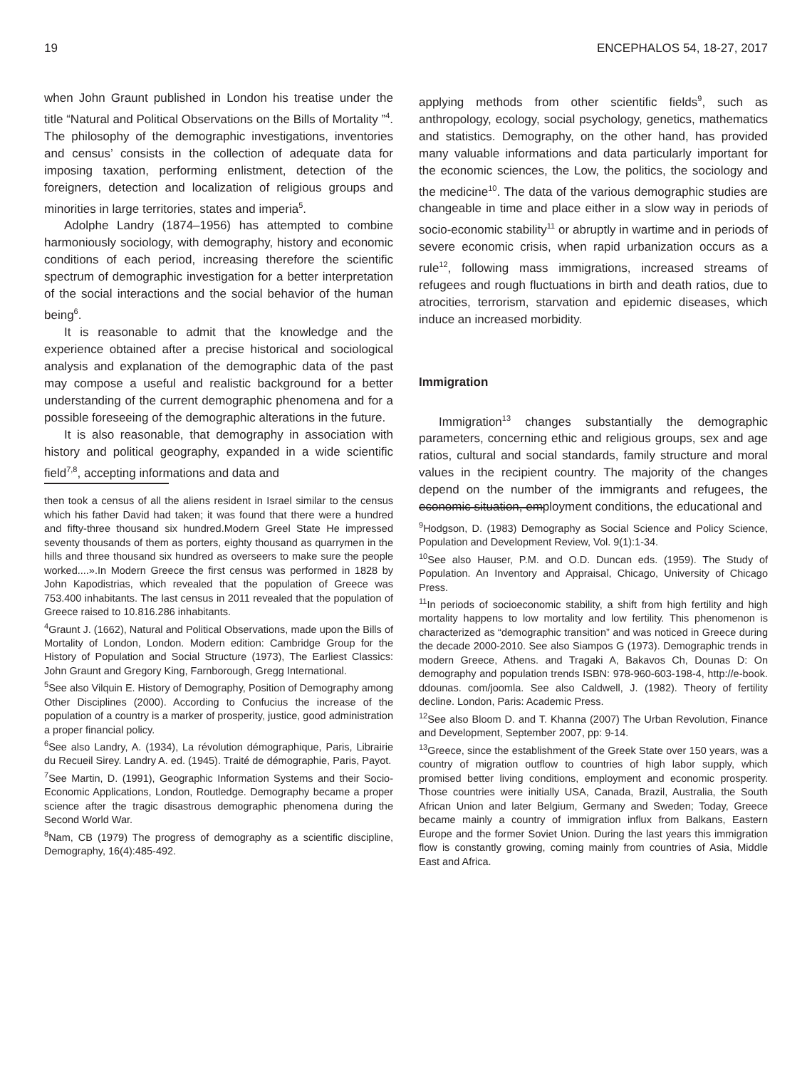19 ENCEPHALOS 54, 18-27, 2017
when John Graunt published in London his treatise under the title “Natural and Political Observations on the Bills of Mortality ”<sup>4</sup>. The philosophy of the demographic investigations, inventories and census’ consists in the collection of adequate data for imposing taxation, performing enlistment, detection of the foreigners, detection and localization of religious groups and minorities in large territories, states and imperia<sup>5</sup>.
Adolphe Landry (1874–1956) has attempted to combine harmoniously sociology, with demography, history and economic conditions of each period, increasing therefore the scientific spectrum of demographic investigation for a better interpretation of the social interactions and the social behavior of the human being<sup>6</sup>.
It is reasonable to admit that the knowledge and the experience obtained after a precise historical and sociological analysis and explanation of the demographic data of the past may compose a useful and realistic background for a better understanding of the current demographic phenomena and for a possible foreseeing of the demographic alterations in the future.
It is also reasonable, that demography in association with history and political geography, expanded in a wide scientific field<sup>7,8</sup>, accepting informations and data and
then took a census of all the aliens resident in Israel similar to the census which his father David had taken; it was found that there were a hundred and fifty-three thousand six hundred.Modern Greel State He impressed seventy thousands of them as porters, eighty thousand as quarrymen in the hills and three thousand six hundred as overseers to make sure the people worked....».In Modern Greece the first census was performed in 1828 by John Kapodistrias, which revealed that the population of Greece was 753.400 inhabitants. The last census in 2011 revealed that the population of Greece raised to 10.816.286 inhabitants.
<sup>4</sup> Graunt J. (1662), Natural and Political Observations, made upon the Bills of Mortality of London, London. Modern edition: Cambridge Group for the History of Population and Social Structure (1973), The Earliest Classics: John Graunt and Gregory King, Farnborough, Gregg International.
<sup>5</sup> See also Vilquin E. History of Demography, Position of Demography among Other Disciplines (2000). According to Confucius the increase of the population of a country is a marker of prosperity, justice, good administration a proper financial policy.
<sup>6</sup> See also Landry, A. (1934), La révolution démographique, Paris, Librairie du Recueil Sirey. Landry A. ed. (1945). Traité de démographie, Paris, Payot.
<sup>7</sup> See Martin, D. (1991), Geographic Information Systems and their Socio-Economic Applications, London, Routledge. Demography became a proper science after the tragic disastrous demographic phenomena during the Second World War.
<sup>8</sup> Nam, CB (1979) The progress of demography as a scientific discipline, Demography, 16(4):485-492.
applying methods from other scientific fields<sup>9</sup>, such as anthropology, ecology, social psychology, genetics, mathematics and statistics. Demography, on the other hand, has provided many valuable informations and data particularly important for the economic sciences, the Low, the politics, the sociology and the medicine<sup>10</sup>. The data of the various demographic studies are changeable in time and place either in a slow way in periods of socio-economic stability<sup>11</sup> or abruptly in wartime and in periods of severe economic crisis, when rapid urbanization occurs as a rule<sup>12</sup>, following mass immigrations, increased streams of refugees and rough fluctuations in birth and death ratios, due to atrocities, terrorism, starvation and epidemic diseases, which induce an increased morbidity.
Immigration
Immigration<sup>13</sup> changes substantially the demographic parameters, concerning ethic and religious groups, sex and age ratios, cultural and social standards, family structure and moral values in the recipient country. The majority of the changes depend on the number of the immigrants and refugees, the economic situation, employment conditions, the educational and
<sup>9</sup> Hodgson, D. (1983) Demography as Social Science and Policy Science, Population and Development Review, Vol. 9(1):1-34.
<sup>10</sup> See also Hauser, P.M. and O.D. Duncan eds. (1959). The Study of Population. An Inventory and Appraisal, Chicago, University of Chicago Press.
<sup>11</sup> In periods of socioeconomic stability, a shift from high fertility and high mortality happens to low mortality and low fertility. This phenomenon is characterized as “demographic transition” and was noticed in Greece during the decade 2000-2010. See also Siampos G (1973). Demographic trends in modern Greece, Athens. and Tragaki A, Bakavos Ch, Dounas D: On demography and population trends ISBN: 978-960-603-198-4, http://e-book. ddounas. com/joomla. See also Caldwell, J. (1982). Theory of fertility decline. London, Paris: Academic Press.
<sup>12</sup> See also Bloom D. and T. Khanna (2007) The Urban Revolution, Finance and Development, September 2007, pp: 9-14.
<sup>13</sup> Greece, since the establishment of the Greek State over 150 years, was a country of migration outflow to countries of high labor supply, which promised better living conditions, employment and economic prosperity. Those countries were initially USA, Canada, Brazil, Australia, the South African Union and later Belgium, Germany and Sweden; Today, Greece became mainly a country of immigration influx from Balkans, Eastern Europe and the former Soviet Union. During the last years this immigration flow is constantly growing, coming mainly from countries of Asia, Middle East and Africa.